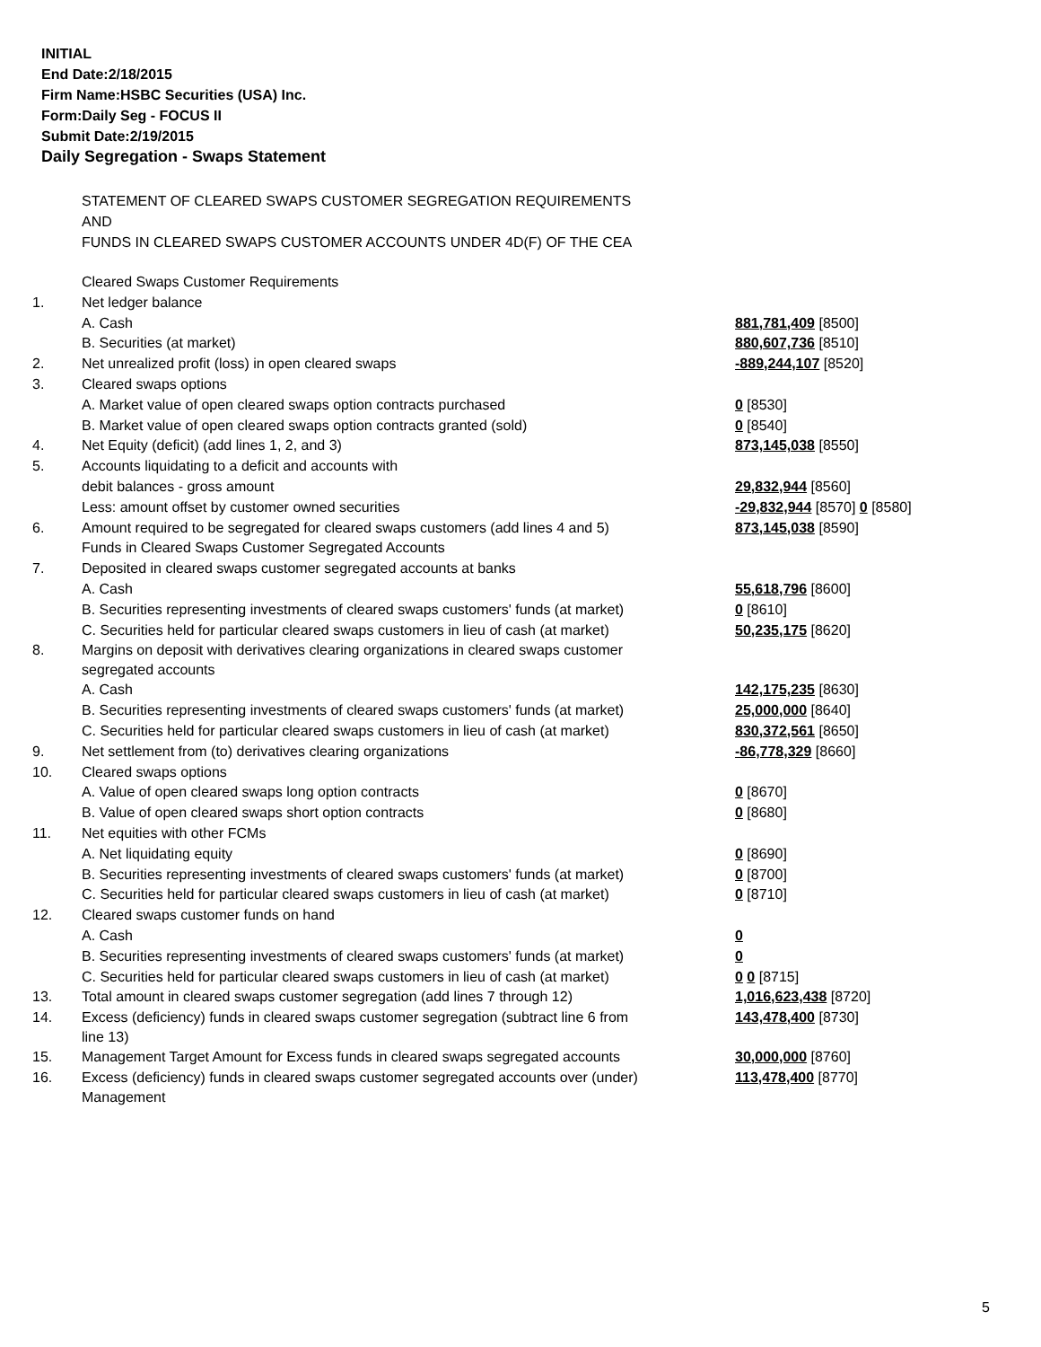INITIAL
End Date:2/18/2015
Firm Name:HSBC Securities (USA) Inc.
Form:Daily Seg - FOCUS II
Submit Date:2/19/2015
Daily Segregation - Swaps Statement
STATEMENT OF CLEARED SWAPS CUSTOMER SEGREGATION REQUIREMENTS
AND
FUNDS IN CLEARED SWAPS CUSTOMER ACCOUNTS UNDER 4D(F) OF THE CEA
| | Cleared Swaps Customer Requirements | |
| 1. | Net ledger balance | |
| | A. Cash | 881,781,409 [8500] |
| | B. Securities (at market) | 880,607,736 [8510] |
| 2. | Net unrealized profit (loss) in open cleared swaps | -889,244,107 [8520] |
| 3. | Cleared swaps options | |
| | A. Market value of open cleared swaps option contracts purchased | 0 [8530] |
| | B. Market value of open cleared swaps option contracts granted (sold) | 0 [8540] |
| 4. | Net Equity (deficit) (add lines 1, 2, and 3) | 873,145,038 [8550] |
| 5. | Accounts liquidating to a deficit and accounts with | |
| | debit balances - gross amount | 29,832,944 [8560] |
| | Less: amount offset by customer owned securities | -29,832,944 [8570] 0 [8580] |
| 6. | Amount required to be segregated for cleared swaps customers (add lines 4 and 5) | 873,145,038 [8590] |
| | Funds in Cleared Swaps Customer Segregated Accounts | |
| 7. | Deposited in cleared swaps customer segregated accounts at banks | |
| | A. Cash | 55,618,796 [8600] |
| | B. Securities representing investments of cleared swaps customers' funds (at market) | 0 [8610] |
| | C. Securities held for particular cleared swaps customers in lieu of cash (at market) | 50,235,175 [8620] |
| 8. | Margins on deposit with derivatives clearing organizations in cleared swaps customer segregated accounts | |
| | A. Cash | 142,175,235 [8630] |
| | B. Securities representing investments of cleared swaps customers' funds (at market) | 25,000,000 [8640] |
| | C. Securities held for particular cleared swaps customers in lieu of cash (at market) | 830,372,561 [8650] |
| 9. | Net settlement from (to) derivatives clearing organizations | -86,778,329 [8660] |
| 10. | Cleared swaps options | |
| | A. Value of open cleared swaps long option contracts | 0 [8670] |
| | B. Value of open cleared swaps short option contracts | 0 [8680] |
| 11. | Net equities with other FCMs | |
| | A. Net liquidating equity | 0 [8690] |
| | B. Securities representing investments of cleared swaps customers' funds (at market) | 0 [8700] |
| | C. Securities held for particular cleared swaps customers in lieu of cash (at market) | 0 [8710] |
| 12. | Cleared swaps customer funds on hand | |
| | A. Cash | 0 |
| | B. Securities representing investments of cleared swaps customers' funds (at market) | 0 |
| | C. Securities held for particular cleared swaps customers in lieu of cash (at market) | 0 0 [8715] |
| 13. | Total amount in cleared swaps customer segregation (add lines 7 through 12) | 1,016,623,438 [8720] |
| 14. | Excess (deficiency) funds in cleared swaps customer segregation (subtract line 6 from line 13) | 143,478,400 [8730] |
| 15. | Management Target Amount for Excess funds in cleared swaps segregated accounts | 30,000,000 [8760] |
| 16. | Excess (deficiency) funds in cleared swaps customer segregated accounts over (under) Management | 113,478,400 [8770] |
5